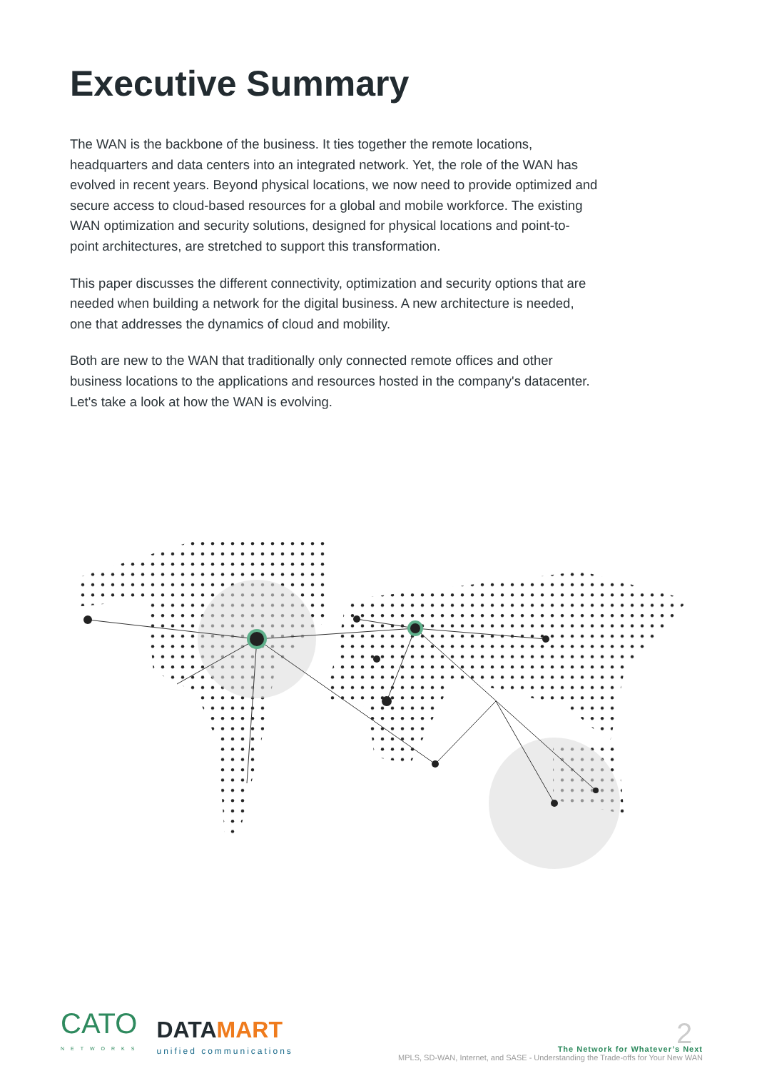Executive Summary
The WAN is the backbone of the business. It ties together the remote locations, headquarters and data centers into an integrated network. Yet, the role of the WAN has evolved in recent years. Beyond physical locations, we now need to provide optimized and secure access to cloud-based resources for a global and mobile workforce. The existing WAN optimization and security solutions, designed for physical locations and point-to-point architectures, are stretched to support this transformation.
This paper discusses the different connectivity, optimization and security options that are needed when building a network for the digital business. A new architecture is needed, one that addresses the dynamics of cloud and mobility.
Both are new to the WAN that traditionally only connected remote offices and other business locations to the applications and resources hosted in the company's datacenter. Let's take a look at how the WAN is evolving.
CATO
NETWORKS
DATAMART
unified communications
The Network for Whatever’s Next
MPLS, SD-WAN, Internet, and SASE - Understanding the Trade-offs for Your New WAN
2